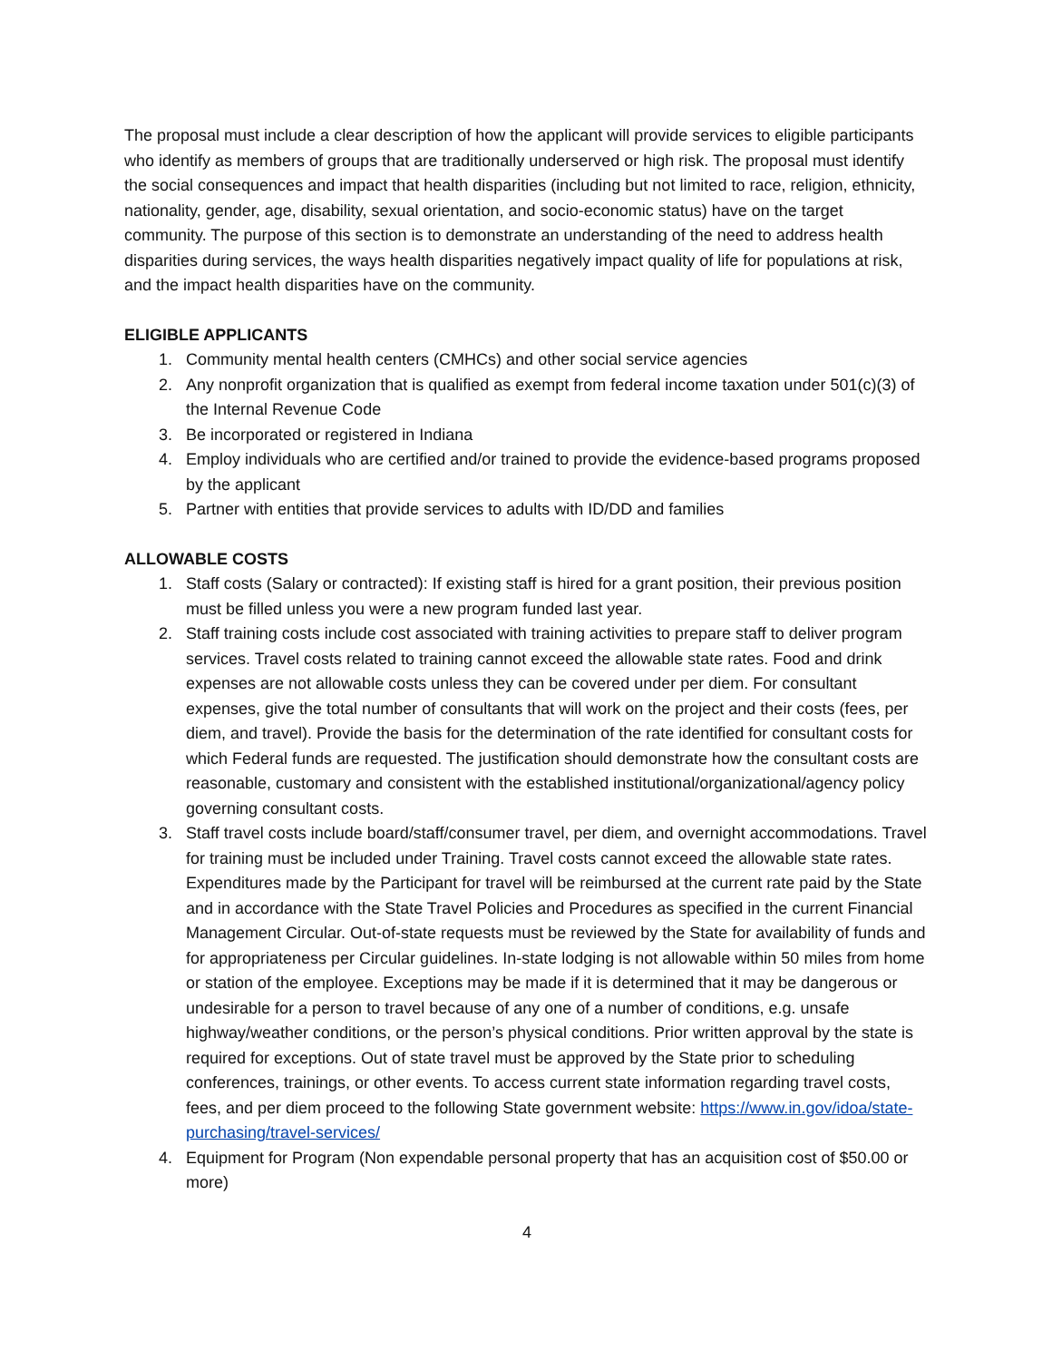The proposal must include a clear description of how the applicant will provide services to eligible participants who identify as members of groups that are traditionally underserved or high risk. The proposal must identify the social consequences and impact that health disparities (including but not limited to race, religion, ethnicity, nationality, gender, age, disability, sexual orientation, and socio-economic status) have on the target community. The purpose of this section is to demonstrate an understanding of the need to address health disparities during services, the ways health disparities negatively impact quality of life for populations at risk, and the impact health disparities have on the community.
ELIGIBLE APPLICANTS
1. Community mental health centers (CMHCs) and other social service agencies
2. Any nonprofit organization that is qualified as exempt from federal income taxation under 501(c)(3) of the Internal Revenue Code
3. Be incorporated or registered in Indiana
4. Employ individuals who are certified and/or trained to provide the evidence-based programs proposed by the applicant
5. Partner with entities that provide services to adults with ID/DD and families
ALLOWABLE COSTS
1. Staff costs (Salary or contracted): If existing staff is hired for a grant position, their previous position must be filled unless you were a new program funded last year.
2. Staff training costs include cost associated with training activities to prepare staff to deliver program services. Travel costs related to training cannot exceed the allowable state rates. Food and drink expenses are not allowable costs unless they can be covered under per diem. For consultant expenses, give the total number of consultants that will work on the project and their costs (fees, per diem, and travel). Provide the basis for the determination of the rate identified for consultant costs for which Federal funds are requested. The justification should demonstrate how the consultant costs are reasonable, customary and consistent with the established institutional/organizational/agency policy governing consultant costs.
3. Staff travel costs include board/staff/consumer travel, per diem, and overnight accommodations. Travel for training must be included under Training. Travel costs cannot exceed the allowable state rates. Expenditures made by the Participant for travel will be reimbursed at the current rate paid by the State and in accordance with the State Travel Policies and Procedures as specified in the current Financial Management Circular. Out-of-state requests must be reviewed by the State for availability of funds and for appropriateness per Circular guidelines. In-state lodging is not allowable within 50 miles from home or station of the employee. Exceptions may be made if it is determined that it may be dangerous or undesirable for a person to travel because of any one of a number of conditions, e.g. unsafe highway/weather conditions, or the person’s physical conditions. Prior written approval by the state is required for exceptions. Out of state travel must be approved by the State prior to scheduling conferences, trainings, or other events. To access current state information regarding travel costs, fees, and per diem proceed to the following State government website: https://www.in.gov/idoa/state-purchasing/travel-services/
4. Equipment for Program (Non expendable personal property that has an acquisition cost of $50.00 or more)
4